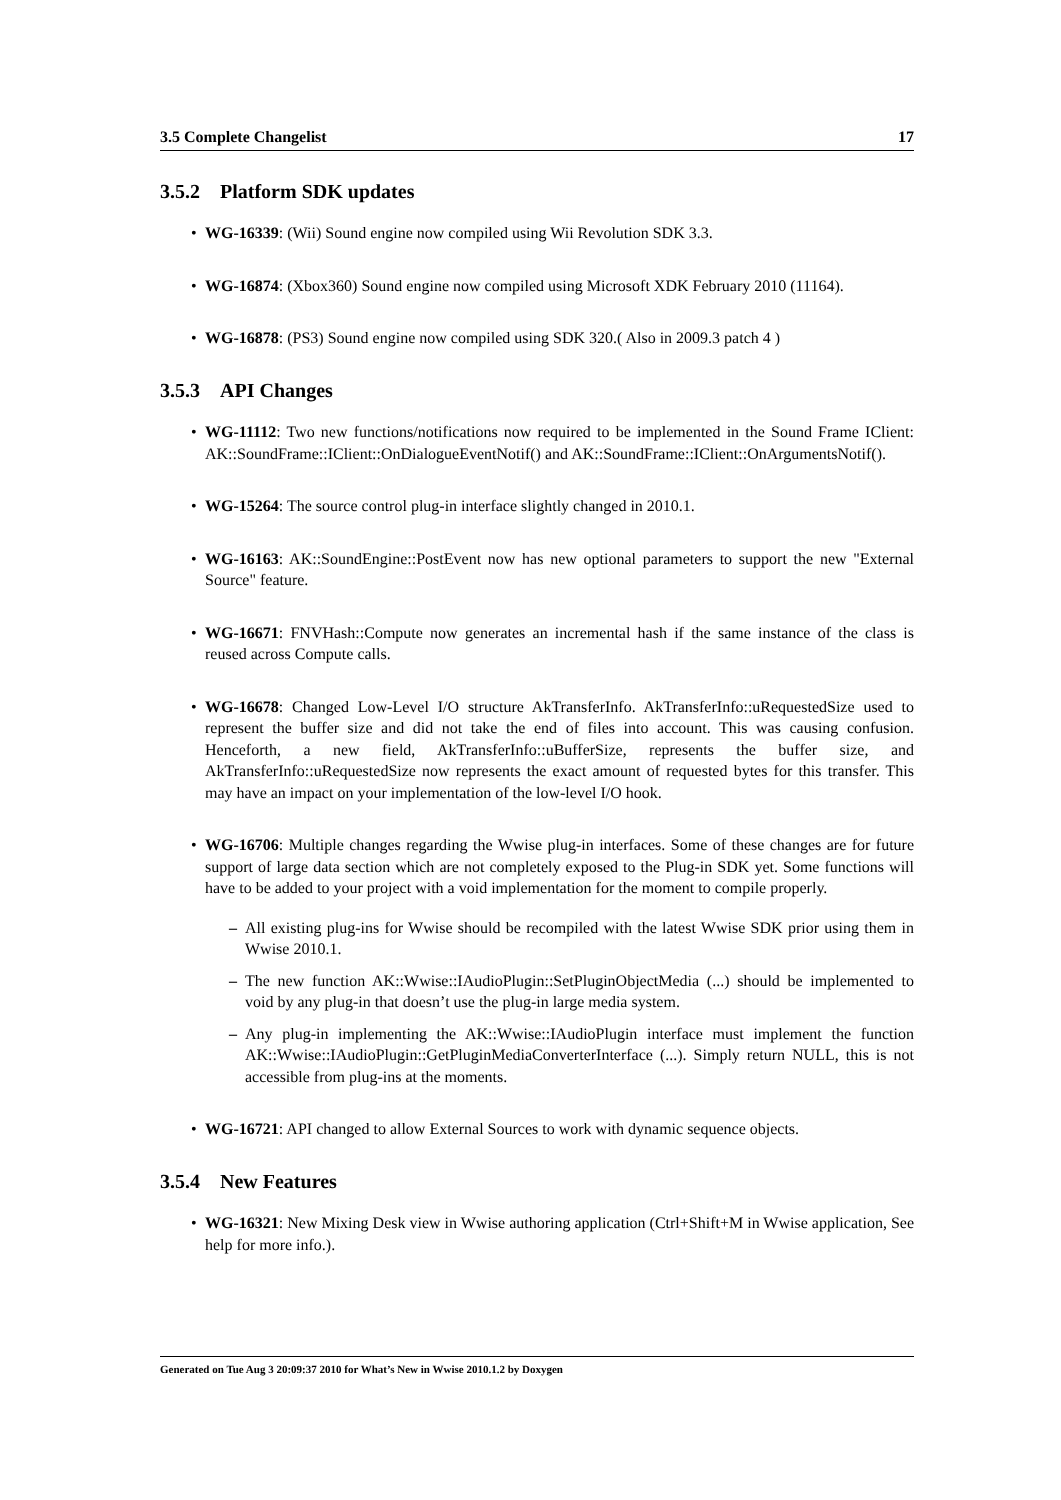3.5 Complete Changelist 17
3.5.2 Platform SDK updates
WG-16339: (Wii) Sound engine now compiled using Wii Revolution SDK 3.3.
WG-16874: (Xbox360) Sound engine now compiled using Microsoft XDK February 2010 (11164).
WG-16878: (PS3) Sound engine now compiled using SDK 320.( Also in 2009.3 patch 4 )
3.5.3 API Changes
WG-11112: Two new functions/notifications now required to be implemented in the Sound Frame IClient: AK::SoundFrame::IClient::OnDialogueEventNotif() and AK::SoundFrame::IClient::OnArgumentsNotif().
WG-15264: The source control plug-in interface slightly changed in 2010.1.
WG-16163: AK::SoundEngine::PostEvent now has new optional parameters to support the new "External Source" feature.
WG-16671: FNVHash::Compute now generates an incremental hash if the same instance of the class is reused across Compute calls.
WG-16678: Changed Low-Level I/O structure AkTransferInfo. AkTransferInfo::uRequestedSize used to represent the buffer size and did not take the end of files into account. This was causing confusion. Henceforth, a new field, AkTransferInfo::uBufferSize, represents the buffer size, and AkTransferInfo::uRequestedSize now represents the exact amount of requested bytes for this transfer. This may have an impact on your implementation of the low-level I/O hook.
WG-16706: Multiple changes regarding the Wwise plug-in interfaces. Some of these changes are for future support of large data section which are not completely exposed to the Plug-in SDK yet. Some functions will have to be added to your project with a void implementation for the moment to compile properly.
All existing plug-ins for Wwise should be recompiled with the latest Wwise SDK prior using them in Wwise 2010.1.
The new function AK::Wwise::IAudioPlugin::SetPluginObjectMedia (...) should be implemented to void by any plug-in that doesn’t use the plug-in large media system.
Any plug-in implementing the AK::Wwise::IAudioPlugin interface must implement the function AK::Wwise::IAudioPlugin::GetPluginMediaConverterInterface (...). Simply return NULL, this is not accessible from plug-ins at the moments.
WG-16721: API changed to allow External Sources to work with dynamic sequence objects.
3.5.4 New Features
WG-16321: New Mixing Desk view in Wwise authoring application (Ctrl+Shift+M in Wwise application, See help for more info.).
Generated on Tue Aug 3 20:09:37 2010 for What’s New in Wwise 2010.1.2 by Doxygen